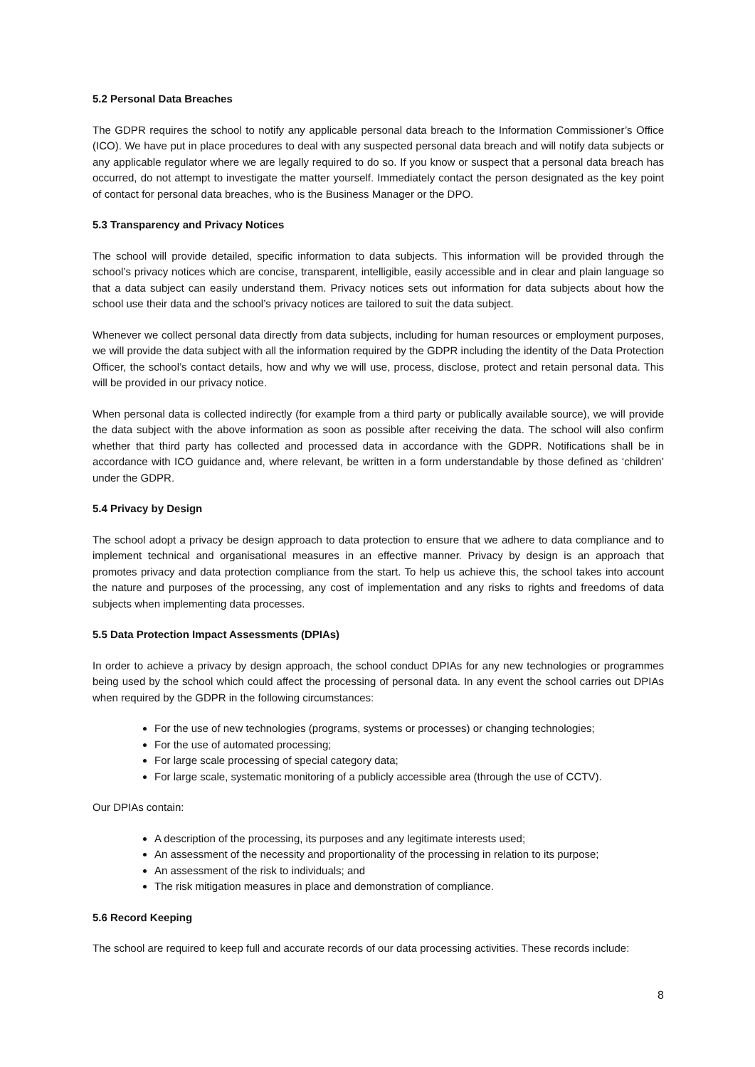5.2 Personal Data Breaches
The GDPR requires the school to notify any applicable personal data breach to the Information Commissioner’s Office (ICO). We have put in place procedures to deal with any suspected personal data breach and will notify data subjects or any applicable regulator where we are legally required to do so. If you know or suspect that a personal data breach has occurred, do not attempt to investigate the matter yourself. Immediately contact the person designated as the key point of contact for personal data breaches, who is the Business Manager or the DPO.
5.3 Transparency and Privacy Notices
The school will provide detailed, specific information to data subjects. This information will be provided through the school’s privacy notices which are concise, transparent, intelligible, easily accessible and in clear and plain language so that a data subject can easily understand them. Privacy notices sets out information for data subjects about how the school use their data and the school’s privacy notices are tailored to suit the data subject.
Whenever we collect personal data directly from data subjects, including for human resources or employment purposes, we will provide the data subject with all the information required by the GDPR including the identity of the Data Protection Officer, the school’s contact details, how and why we will use, process, disclose, protect and retain personal data. This will be provided in our privacy notice.
When personal data is collected indirectly (for example from a third party or publically available source), we will provide the data subject with the above information as soon as possible after receiving the data. The school will also confirm whether that third party has collected and processed data in accordance with the GDPR. Notifications shall be in accordance with ICO guidance and, where relevant, be written in a form understandable by those defined as ‘children’ under the GDPR.
5.4 Privacy by Design
The school adopt a privacy be design approach to data protection to ensure that we adhere to data compliance and to implement technical and organisational measures in an effective manner. Privacy by design is an approach that promotes privacy and data protection compliance from the start. To help us achieve this, the school takes into account the nature and purposes of the processing, any cost of implementation and any risks to rights and freedoms of data subjects when implementing data processes.
5.5 Data Protection Impact Assessments (DPIAs)
In order to achieve a privacy by design approach, the school conduct DPIAs for any new technologies or programmes being used by the school which could affect the processing of personal data. In any event the school carries out DPIAs when required by the GDPR in the following circumstances:
For the use of new technologies (programs, systems or processes) or changing technologies;
For the use of automated processing;
For large scale processing of special category data;
For large scale, systematic monitoring of a publicly accessible area (through the use of CCTV).
Our DPIAs contain:
A description of the processing, its purposes and any legitimate interests used;
An assessment of the necessity and proportionality of the processing in relation to its purpose;
An assessment of the risk to individuals; and
The risk mitigation measures in place and demonstration of compliance.
5.6 Record Keeping
The school are required to keep full and accurate records of our data processing activities. These records include:
8